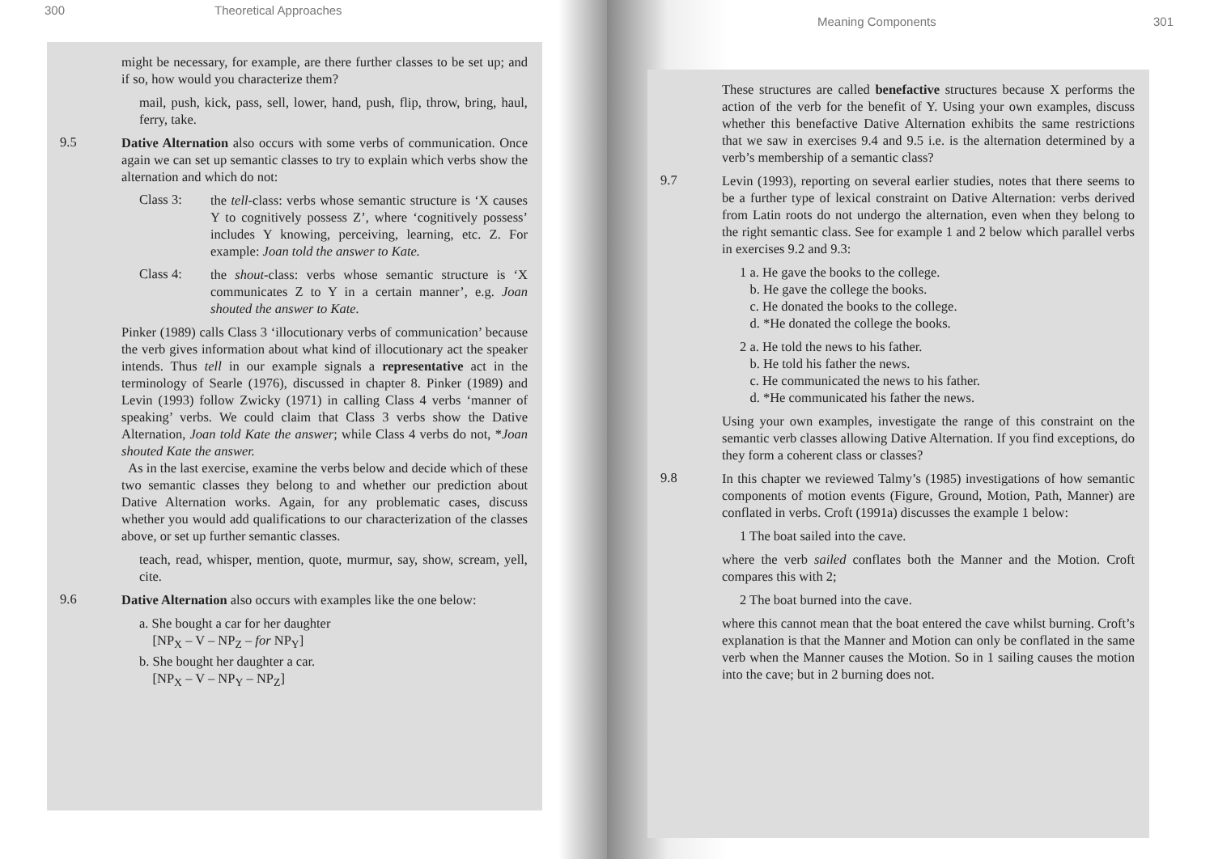300 Theoretical Approaches
might be necessary, for example, are there further classes to be set up; and if so, how would you characterize them?
mail, push, kick, pass, sell, lower, hand, push, flip, throw, bring, haul, ferry, take.
9.5
Dative Alternation also occurs with some verbs of communication. Once again we can set up semantic classes to try to explain which verbs show the alternation and which do not:
Class 3:
the tell-class: verbs whose semantic structure is ‘X causes Y to cognitively possess Z’, where ‘cognitively possess’ includes Y knowing, perceiving, learning, etc. Z. For example: Joan told the answer to Kate.
Class 4:
the shout-class: verbs whose semantic structure is ‘X communicates Z to Y in a certain manner’, e.g. Joan shouted the answer to Kate.
Pinker (1989) calls Class 3 ‘illocutionary verbs of communication’ because the verb gives information about what kind of illocutionary act the speaker intends. Thus tell in our example signals a representative act in the terminology of Searle (1976), discussed in chapter 8. Pinker (1989) and Levin (1993) follow Zwicky (1971) in calling Class 4 verbs ‘manner of speaking’ verbs. We could claim that Class 3 verbs show the Dative Alternation, Joan told Kate the answer; while Class 4 verbs do not, *Joan shouted Kate the answer.
As in the last exercise, examine the verbs below and decide which of these two semantic classes they belong to and whether our prediction about Dative Alternation works. Again, for any problematic cases, discuss whether you would add qualifications to our characterization of the classes above, or set up further semantic classes.
teach, read, whisper, mention, quote, murmur, say, show, scream, yell, cite.
9.6
Dative Alternation also occurs with examples like the one below:
a. She bought a car for her daughter
[NP<sub>X</sub> – V – NP<sub>Z</sub> – for NP<sub>Y</sub>]
b. She bought her daughter a car.
[NP<sub>X</sub> – V – NP<sub>Y</sub> – NP<sub>Z</sub>]
Meaning Components 301
These structures are called benefactive structures because X performs the action of the verb for the benefit of Y. Using your own examples, discuss whether this benefactive Dative Alternation exhibits the same restrictions that we saw in exercises 9.4 and 9.5 i.e. is the alternation determined by a verb’s membership of a semantic class?
9.7
Levin (1993), reporting on several earlier studies, notes that there seems to be a further type of lexical constraint on Dative Alternation: verbs derived from Latin roots do not undergo the alternation, even when they belong to the right semantic class. See for example 1 and 2 below which parallel verbs in exercises 9.2 and 9.3:
1 a. He gave the books to the college.
b. He gave the college the books.
c. He donated the books to the college.
d. *He donated the college the books.
2 a. He told the news to his father.
b. He told his father the news.
c. He communicated the news to his father.
d. *He communicated his father the news.
Using your own examples, investigate the range of this constraint on the semantic verb classes allowing Dative Alternation. If you find exceptions, do they form a coherent class or classes?
9.8
In this chapter we reviewed Talmy’s (1985) investigations of how semantic components of motion events (Figure, Ground, Motion, Path, Manner) are conflated in verbs. Croft (1991a) discusses the example 1 below:
1 The boat sailed into the cave.
where the verb sailed conflates both the Manner and the Motion. Croft compares this with 2;
2 The boat burned into the cave.
where this cannot mean that the boat entered the cave whilst burning. Croft’s explanation is that the Manner and Motion can only be conflated in the same verb when the Manner causes the Motion. So in 1 sailing causes the motion into the cave; but in 2 burning does not.